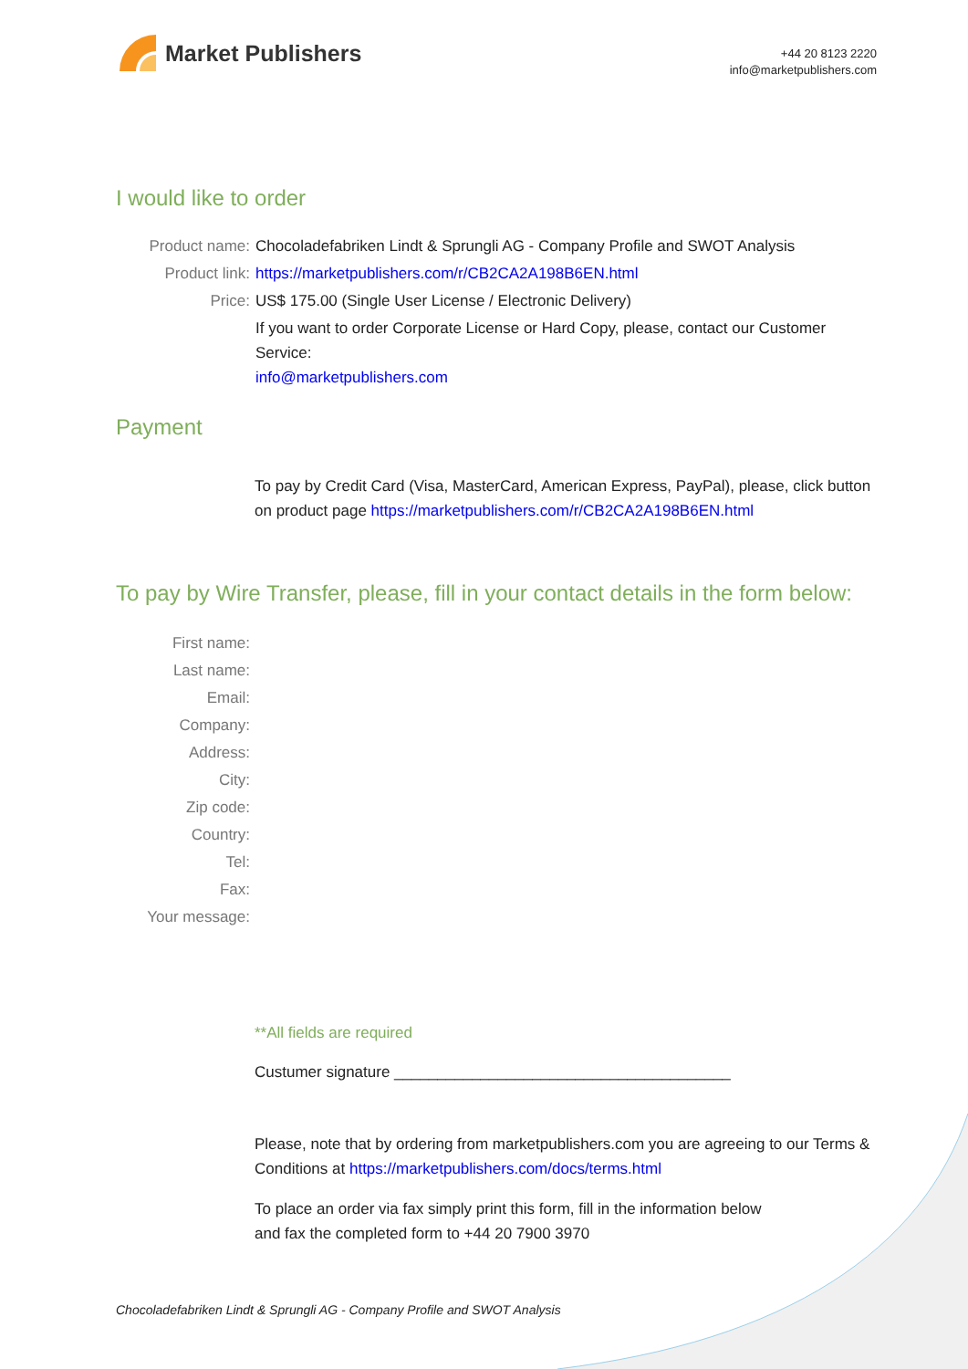Market Publishers
+44 20 8123 2220
info@marketpublishers.com
I would like to order
Product name: Chocoladefabriken Lindt & Sprungli AG - Company Profile and SWOT Analysis
Product link: https://marketpublishers.com/r/CB2CA2A198B6EN.html
Price: US$ 175.00 (Single User License / Electronic Delivery)
If you want to order Corporate License or Hard Copy, please, contact our Customer Service:
info@marketpublishers.com
Payment
To pay by Credit Card (Visa, MasterCard, American Express, PayPal), please, click button on product page https://marketpublishers.com/r/CB2CA2A198B6EN.html
To pay by Wire Transfer, please, fill in your contact details in the form below:
First name:
Last name:
Email:
Company:
Address:
City:
Zip code:
Country:
Tel:
Fax:
Your message:
**All fields are required
Custumer signature _______________________________________
Please, note that by ordering from marketpublishers.com you are agreeing to our Terms & Conditions at https://marketpublishers.com/docs/terms.html
To place an order via fax simply print this form, fill in the information below
and fax the completed form to +44 20 7900 3970
Chocoladefabriken Lindt & Sprungli AG - Company Profile and SWOT Analysis